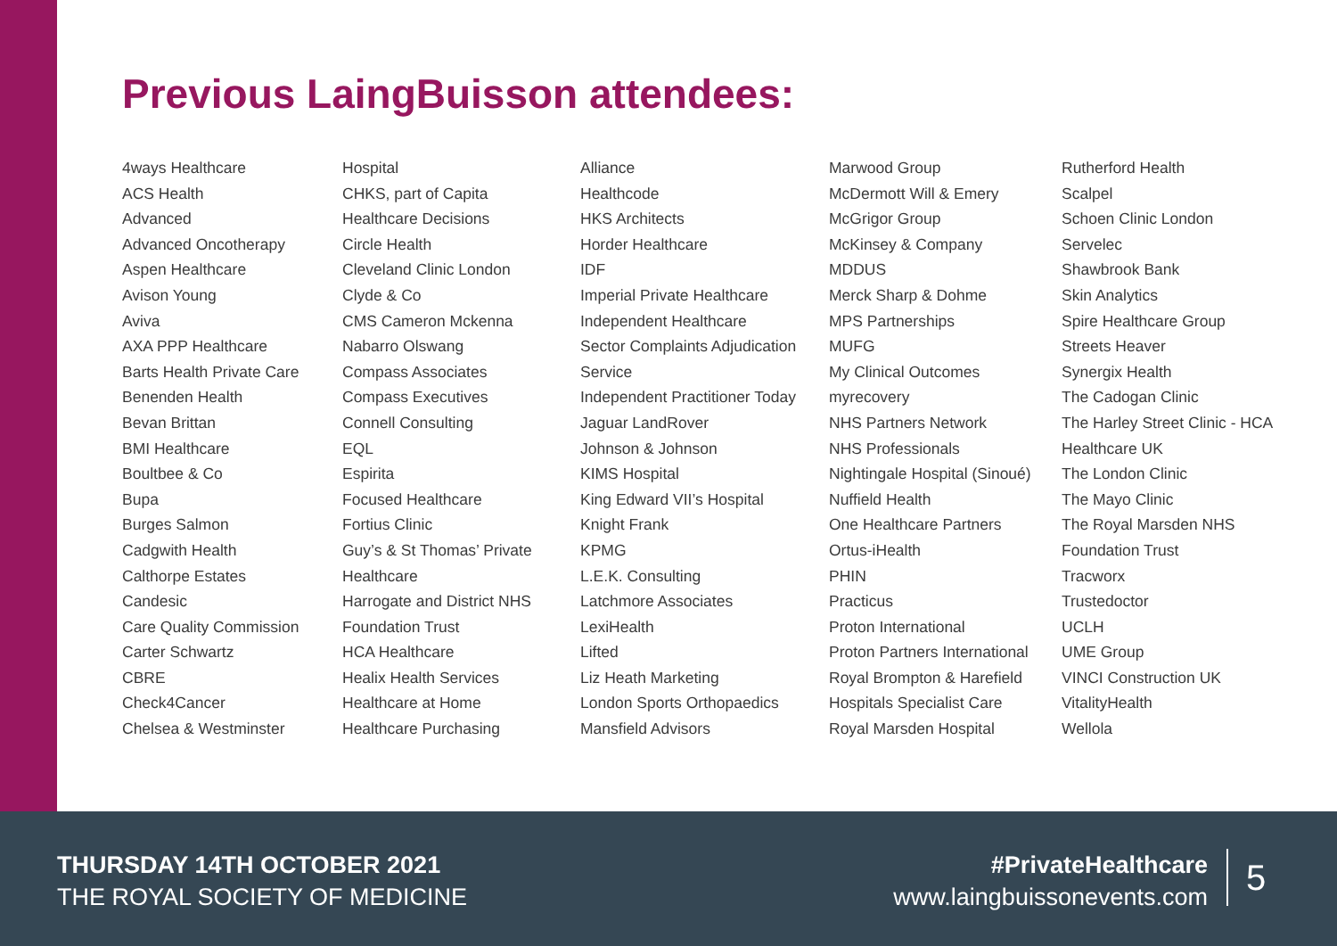Previous LaingBuisson attendees:
4ways Healthcare
ACS Health
Advanced
Advanced Oncotherapy
Aspen Healthcare
Avison Young
Aviva
AXA PPP Healthcare
Barts Health Private Care
Benenden Health
Bevan Brittan
BMI Healthcare
Boultbee & Co
Bupa
Burges Salmon
Cadgwith Health
Calthorpe Estates
Candesic
Care Quality Commission
Carter Schwartz
CBRE
Check4Cancer
Chelsea & Westminster
Hospital
CHKS, part of Capita
Healthcare Decisions
Circle Health
Cleveland Clinic London
Clyde & Co
CMS Cameron Mckenna
Nabarro Olswang
Compass Associates
Compass Executives
Connell Consulting
EQL
Espirita
Focused Healthcare
Fortius Clinic
Guy’s & St Thomas’ Private
Healthcare
Harrogate and District NHS
Foundation Trust
HCA Healthcare
Healix Health Services
Healthcare at Home
Healthcare Purchasing
Alliance
Healthcode
HKS Architects
Horder Healthcare
IDF
Imperial Private Healthcare
Independent Healthcare
Sector Complaints Adjudication
Service
Independent Practitioner Today
Jaguar LandRover
Johnson & Johnson
KIMS Hospital
King Edward VII’s Hospital
Knight Frank
KPMG
L.E.K. Consulting
Latchmore Associates
LexiHealth
Lifted
Liz Heath Marketing
London Sports Orthopaedics
Mansfield Advisors
Marwood Group
McDermott Will & Emery
McGrigor Group
McKinsey & Company
MDDUS
Merck Sharp & Dohme
MPS Partnerships
MUFG
My Clinical Outcomes
myrecovery
NHS Partners Network
NHS Professionals
Nightingale Hospital (Sinoué)
Nuffield Health
One Healthcare Partners
Ortus-iHealth
PHIN
Practicus
Proton International
Proton Partners International
Royal Brompton & Harefield
Hospitals Specialist Care
Royal Marsden Hospital
Rutherford Health
Scalpel
Schoen Clinic London
Servelec
Shawbrook Bank
Skin Analytics
Spire Healthcare Group
Streets Heaver
Synergix Health
The Cadogan Clinic
The Harley Street Clinic - HCA
Healthcare UK
The London Clinic
The Mayo Clinic
The Royal Marsden NHS
Foundation Trust
Tracworx
Trustedoctor
UCLH
UME Group
VINCI Construction UK
VitalityHealth
Wellola
THURSDAY 14TH OCTOBER 2021
THE ROYAL SOCIETY OF MEDICINE
#PrivateHealthcare
www.laingbuissonevents.com
5